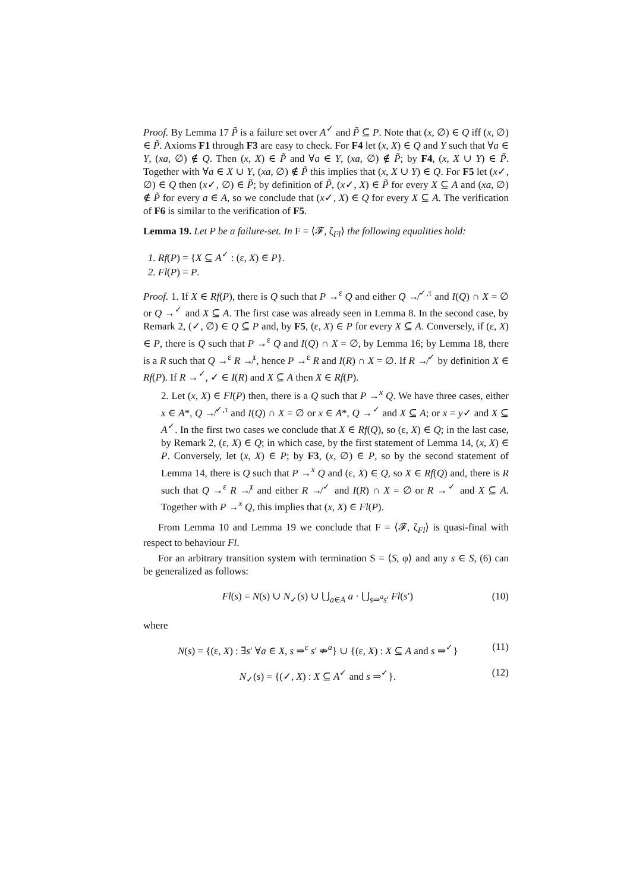Proof. By Lemma 17 P̃ is a failure set over A<sup>✓</sup> and P̃ ⊆ P. Note that (x, ∅) ∈ Q iff (x, ∅) ∈ P̃. Axioms F1 through F3 are easy to check. For F4 let (x, X) ∈ Q and Y such that ∀a ∈ Y, (xa, ∅) ∉ Q. Then (x, X) ∈ P̃ and ∀a ∈ Y, (xa, ∅) ∉ P̃; by F4, (x, X ∪ Y) ∈ P̃. Together with ∀a ∈ X ∪ Y, (xa, ∅) ∉ P̃ this implies that (x, X ∪ Y) ∈ Q. For F5 let (x✓, ∅) ∈ Q then (x✓, ∅) ∈ P̃; by definition of P̃, (x✓, X) ∈ P̃ for every X ⊆ A and (xa, ∅) ∉ P̃ for every a ∈ A, so we conclude that (x✓, X) ∈ Q for every X ⊆ A. The verification of F6 is similar to the verification of F5.
Lemma 19. Let P be a failure-set. In F = ⟨𝓕, ζ<sub>Fl</sub>⟩ the following equalities hold:
1. Rf(P) = {X ⊆ A<sup>✓</sup> : (ε, X) ∈ P}.
2. Fl(P) = P.
Proof. 1. If X ∈ Rf(P), there is Q such that P →<sup>ε</sup> Q and either Q ↛<sup>✓,τ</sup> and I(Q) ∩ X = ∅ or Q →<sup>✓</sup> and X ⊆ A. The first case was already seen in Lemma 8. In the second case, by Remark 2, (✓, ∅) ∈ Q ⊆ P and, by F5, (ε, X) ∈ P for every X ⊆ A. Conversely, if (ε, X) ∈ P, there is Q such that P →<sup>ε</sup> Q and I(Q) ∩ X = ∅, by Lemma 16; by Lemma 18, there is a R such that Q →<sup>ε</sup> R ↛<sup>τ</sup>, hence P →<sup>ε</sup> R and I(R) ∩ X = ∅. If R ↛<sup>✓</sup> by definition X ∈ Rf(P). If R →<sup>✓</sup>, ✓ ∈ I(R) and X ⊆ A then X ∈ Rf(P).
2. Let (x, X) ∈ Fl(P) then, there is a Q such that P →<sup>x</sup> Q. We have three cases, either x ∈ A*, Q ↛<sup>✓,τ</sup> and I(Q) ∩ X = ∅ or x ∈ A*, Q →<sup>✓</sup> and X ⊆ A; or x = y✓ and X ⊆ A<sup>✓</sup>. In the first two cases we conclude that X ∈ Rf(Q), so (ε, X) ∈ Q; in the last case, by Remark 2, (ε, X) ∈ Q; in which case, by the first statement of Lemma 14, (x, X) ∈ P. Conversely, let (x, X) ∈ P; by F3, (x, ∅) ∈ P, so by the second statement of Lemma 14, there is Q such that P →<sup>x</sup> Q and (ε, X) ∈ Q, so X ∈ Rf(Q) and, there is R such that Q →<sup>ε</sup> R ↛<sup>τ</sup> and either R ↛<sup>✓</sup> and I(R) ∩ X = ∅ or R →<sup>✓</sup> and X ⊆ A. Together with P →<sup>x</sup> Q, this implies that (x, X) ∈ Fl(P).
From Lemma 10 and Lemma 19 we conclude that F = ⟨𝓕, ζ<sub>Fl</sub>⟩ is quasi-final with respect to behaviour Fl.
For an arbitrary transition system with termination S = ⟨S, φ⟩ and any s ∈ S, (6) can be generalized as follows:
Fl(s) = N(s) ∪ N<sub>✓</sub>(s) ∪ ⋃<sub>a∈A</sub> a · ⋃<sub>s⇒<sup>a</sup>s′</sub> Fl(s′) (10)
where
N(s) = {(ε, X) : ∃s′ ∀a ∈ X, s ⇒<sup>ε</sup> s′ ⇏<sup>a</sup>} ∪ {(ε, X) : X ⊆ A and s ⇒<sup>✓</sup>} (11)
N<sub>✓</sub>(s) = {(✓, X) : X ⊆ A<sup>✓</sup> and s ⇒<sup>✓</sup>}. (12)